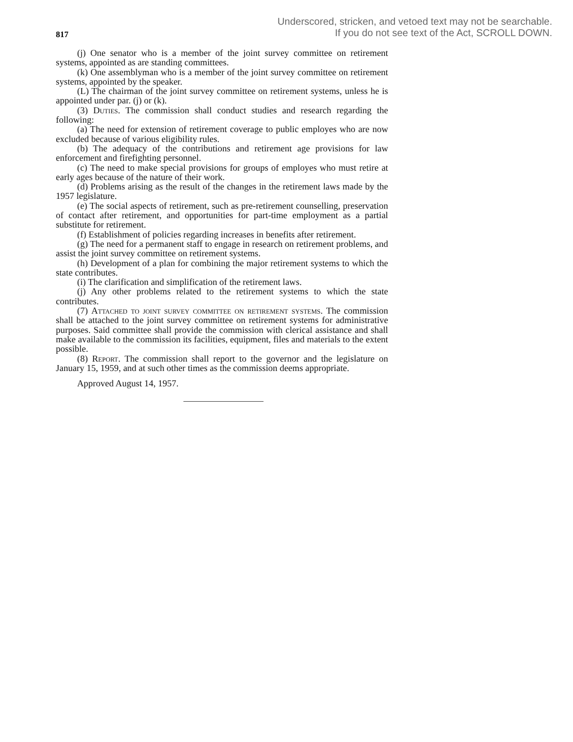Underscored, stricken, and vetoed text may not be searchable.
If you do not see text of the Act, SCROLL DOWN.
817
(j) One senator who is a member of the joint survey committee on retirement systems, appointed as are standing committees.
(k) One assemblyman who is a member of the joint survey committee on retirement systems, appointed by the speaker.
(L) The chairman of the joint survey committee on retirement systems, unless he is appointed under par. (j) or (k).
(3) Duties. The commission shall conduct studies and research regarding the following:
(a) The need for extension of retirement coverage to public employes who are now excluded because of various eligibility rules.
(b) The adequacy of the contributions and retirement age provisions for law enforcement and firefighting personnel.
(c) The need to make special provisions for groups of employes who must retire at early ages because of the nature of their work.
(d) Problems arising as the result of the changes in the retirement laws made by the 1957 legislature.
(e) The social aspects of retirement, such as pre-retirement counselling, preservation of contact after retirement, and opportunities for part-time employment as a partial substitute for retirement.
(f) Establishment of policies regarding increases in benefits after retirement.
(g) The need for a permanent staff to engage in research on retirement problems, and assist the joint survey committee on retirement systems.
(h) Development of a plan for combining the major retirement systems to which the state contributes.
(i) The clarification and simplification of the retirement laws.
(j) Any other problems related to the retirement systems to which the state contributes.
(7) Attached to joint survey committee on retirement systems. The commission shall be attached to the joint survey committee on retirement systems for administrative purposes. Said committee shall provide the commission with clerical assistance and shall make available to the commission its facilities, equipment, files and materials to the extent possible.
(8) Report. The commission shall report to the governor and the legislature on January 15, 1959, and at such other times as the commission deems appropriate.
Approved August 14, 1957.